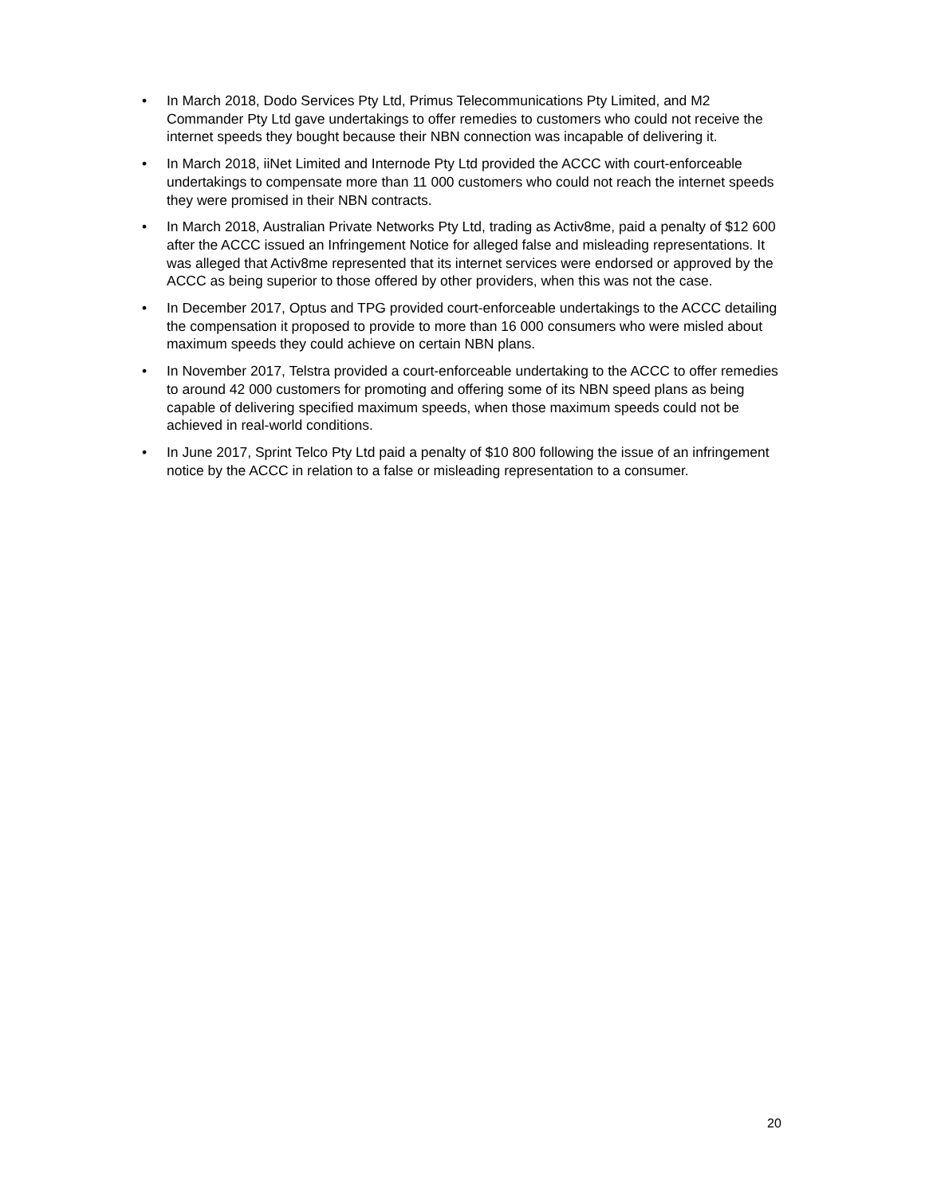• In March 2018, Dodo Services Pty Ltd, Primus Telecommunications Pty Limited, and M2 Commander Pty Ltd gave undertakings to offer remedies to customers who could not receive the internet speeds they bought because their NBN connection was incapable of delivering it.
• In March 2018, iiNet Limited and Internode Pty Ltd provided the ACCC with court-enforceable undertakings to compensate more than 11 000 customers who could not reach the internet speeds they were promised in their NBN contracts.
• In March 2018, Australian Private Networks Pty Ltd, trading as Activ8me, paid a penalty of $12 600 after the ACCC issued an Infringement Notice for alleged false and misleading representations. It was alleged that Activ8me represented that its internet services were endorsed or approved by the ACCC as being superior to those offered by other providers, when this was not the case.
• In December 2017, Optus and TPG provided court-enforceable undertakings to the ACCC detailing the compensation it proposed to provide to more than 16 000 consumers who were misled about maximum speeds they could achieve on certain NBN plans.
• In November 2017, Telstra provided a court-enforceable undertaking to the ACCC to offer remedies to around 42 000 customers for promoting and offering some of its NBN speed plans as being capable of delivering specified maximum speeds, when those maximum speeds could not be achieved in real-world conditions.
• In June 2017, Sprint Telco Pty Ltd paid a penalty of $10 800 following the issue of an infringement notice by the ACCC in relation to a false or misleading representation to a consumer.
20